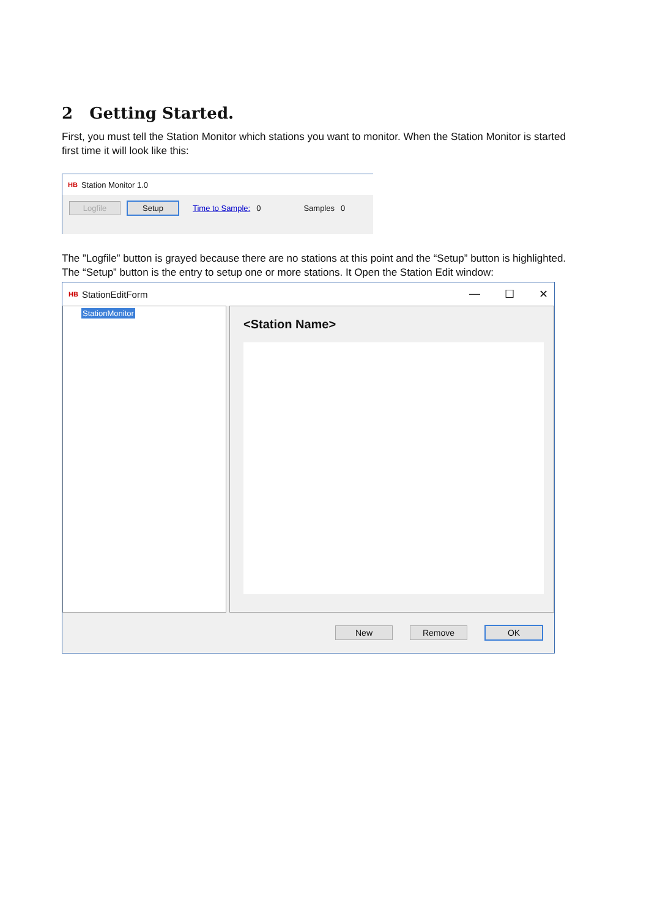2 Getting Started.
First, you must tell the Station Monitor which stations you want to monitor. When the Station Monitor is started first time it will look like this:
HB Station Monitor 1.0
Logfile Setup Time to Sample: 0 Samples 0
The ”Logfile” button is grayed because there are no stations at this point and the “Setup” button is highlighted. The “Setup” button is the entry to setup one or more stations. It Open the Station Edit window:
HB StationEditForm — ☐ ✕
StationMonitor
<Station Name>
New Remove OK